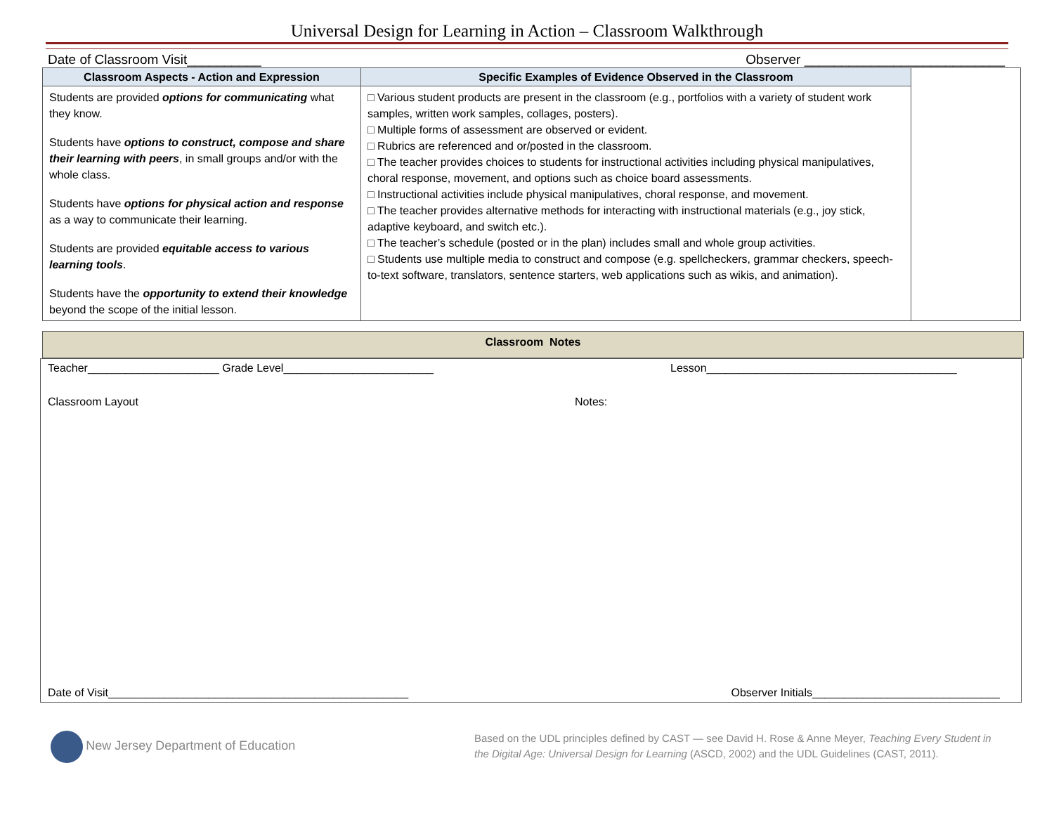Universal Design for Learning in Action – Classroom Walkthrough
Date of Classroom Visit__________ Observer ___________________________
| Classroom Aspects - Action and Expression | Specific Examples of Evidence Observed in the Classroom | |
| Students are provided options for communicating what they know. Students have options to construct, compose and share their learning with peers , in small groups and/or with the whole class. Students have options for physical action and response as a way to communicate their learning. Students are provided equitable access to various learning tools . Students have the opportunity to extend their knowledge beyond the scope of the initial lesson. | □ Various student products are present in the classroom (e.g., portfolios with a variety of student work samples, written work samples, collages, posters). □ Multiple forms of assessment are observed or evident. □ Rubrics are referenced and or/posted in the classroom. □ The teacher provides choices to students for instructional activities including physical manipulatives, choral response, movement, and options such as choice board assessments. □ Instructional activities include physical manipulatives, choral response, and movement. □ The teacher provides alternative methods for interacting with instructional materials (e.g., joy stick, adaptive keyboard, and switch etc.). □ The teacher’s schedule (posted or in the plan) includes small and whole group activities. □ Students use multiple media to construct and compose (e.g. spellcheckers, grammar checkers, speech-to-text software, translators, sentence starters, web applications such as wikis, and animation). | |
Classroom Notes
Teacher_____________________ Grade Level________________________ Lesson________________________________________
Classroom Layout Notes:
Date of Visit________________________________________________ Observer Initials______________________________
New Jersey Department of Education Based on the UDL principles defined by CAST — see David H. Rose & Anne Meyer, Teaching Every Student in the Digital Age: Universal Design for Learning (ASCD, 2002) and the UDL Guidelines (CAST, 2011).